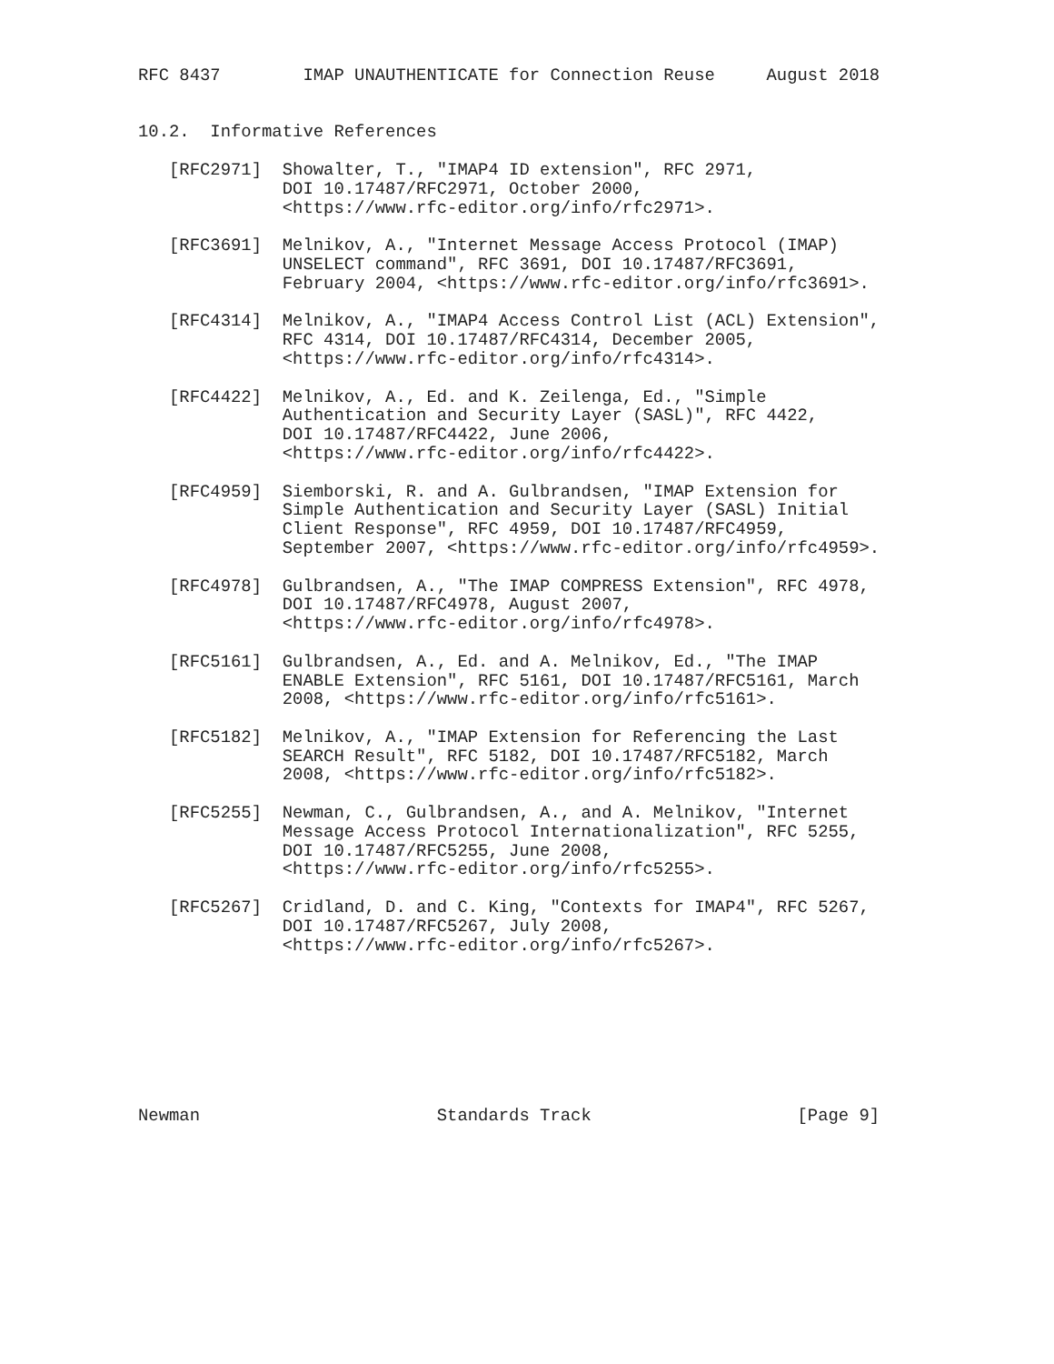RFC 8437        IMAP UNAUTHENTICATE for Connection Reuse     August 2018


10.2.  Informative References

   [RFC2971]  Showalter, T., "IMAP4 ID extension", RFC 2971,
              DOI 10.17487/RFC2971, October 2000,
              <https://www.rfc-editor.org/info/rfc2971>.

   [RFC3691]  Melnikov, A., "Internet Message Access Protocol (IMAP)
              UNSELECT command", RFC 3691, DOI 10.17487/RFC3691,
              February 2004, <https://www.rfc-editor.org/info/rfc3691>.

   [RFC4314]  Melnikov, A., "IMAP4 Access Control List (ACL) Extension",
              RFC 4314, DOI 10.17487/RFC4314, December 2005,
              <https://www.rfc-editor.org/info/rfc4314>.

   [RFC4422]  Melnikov, A., Ed. and K. Zeilenga, Ed., "Simple
              Authentication and Security Layer (SASL)", RFC 4422,
              DOI 10.17487/RFC4422, June 2006,
              <https://www.rfc-editor.org/info/rfc4422>.

   [RFC4959]  Siemborski, R. and A. Gulbrandsen, "IMAP Extension for
              Simple Authentication and Security Layer (SASL) Initial
              Client Response", RFC 4959, DOI 10.17487/RFC4959,
              September 2007, <https://www.rfc-editor.org/info/rfc4959>.

   [RFC4978]  Gulbrandsen, A., "The IMAP COMPRESS Extension", RFC 4978,
              DOI 10.17487/RFC4978, August 2007,
              <https://www.rfc-editor.org/info/rfc4978>.

   [RFC5161]  Gulbrandsen, A., Ed. and A. Melnikov, Ed., "The IMAP
              ENABLE Extension", RFC 5161, DOI 10.17487/RFC5161, March
              2008, <https://www.rfc-editor.org/info/rfc5161>.

   [RFC5182]  Melnikov, A., "IMAP Extension for Referencing the Last
              SEARCH Result", RFC 5182, DOI 10.17487/RFC5182, March
              2008, <https://www.rfc-editor.org/info/rfc5182>.

   [RFC5255]  Newman, C., Gulbrandsen, A., and A. Melnikov, "Internet
              Message Access Protocol Internationalization", RFC 5255,
              DOI 10.17487/RFC5255, June 2008,
              <https://www.rfc-editor.org/info/rfc5255>.

   [RFC5267]  Cridland, D. and C. King, "Contexts for IMAP4", RFC 5267,
              DOI 10.17487/RFC5267, July 2008,
              <https://www.rfc-editor.org/info/rfc5267>.








Newman                       Standards Track                    [Page 9]